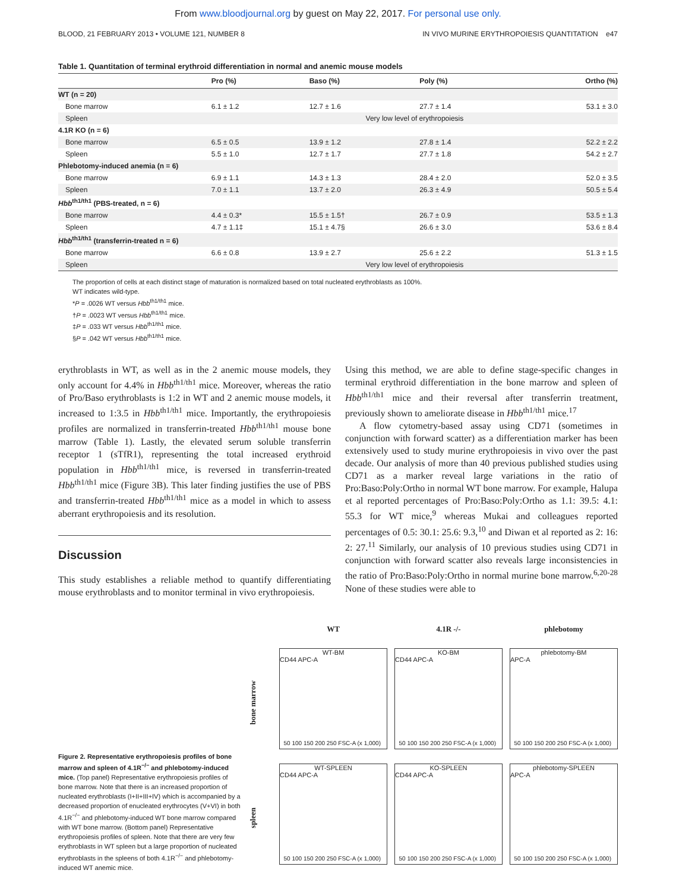From www.bloodjournal.org by guest on May 22, 2017. For personal use only.
BLOOD, 21 FEBRUARY 2013 • VOLUME 121, NUMBER 8 IN VIVO MURINE ERYTHROPOIESIS QUANTITATION e47
Table 1. Quantitation of terminal erythroid differentiation in normal and anemic mouse models
| | Pro (%) | Baso (%) | Poly (%) | Ortho (%) |
| --- | --- | --- | --- | --- |
| WT (n = 20) | | | | |
| Bone marrow | 6.1 ± 1.2 | 12.7 ± 1.6 | 27.7 ± 1.4 | 53.1 ± 3.0 |
| Spleen | Very low level of erythropoiesis | | | |
| 4.1R KO (n = 6) | | | | |
| Bone marrow | 6.5 ± 0.5 | 13.9 ± 1.2 | 27.8 ± 1.4 | 52.2 ± 2.2 |
| Spleen | 5.5 ± 1.0 | 12.7 ± 1.7 | 27.7 ± 1.8 | 54.2 ± 2.7 |
| Phlebotomy-induced anemia (n = 6) | | | | |
| Bone marrow | 6.9 ± 1.1 | 14.3 ± 1.3 | 28.4 ± 2.0 | 52.0 ± 3.5 |
| Spleen | 7.0 ± 1.1 | 13.7 ± 2.0 | 26.3 ± 4.9 | 50.5 ± 5.4 |
| Hbb<sup>th1/th1</sup> (PBS-treated, n = 6) | | | | |
| Bone marrow | 4.4 ± 0.3* | 15.5 ± 1.5† | 26.7 ± 0.9 | 53.5 ± 1.3 |
| Spleen | 4.7 ± 1.1‡ | 15.1 ± 4.7§ | 26.6 ± 3.0 | 53.6 ± 8.4 |
| Hbb<sup>th1/th1</sup> (transferrin-treated n = 6) | | | | |
| Bone marrow | 6.6 ± 0.8 | 13.9 ± 2.7 | 25.6 ± 2.2 | 51.3 ± 1.5 |
| Spleen | Very low level of erythropoiesis | | | |
The proportion of cells at each distinct stage of maturation is normalized based on total nucleated erythroblasts as 100%.
WT indicates wild-type.
*P = .0026 WT versus Hbb<sup>th1/th1</sup> mice.
†P = .0023 WT versus Hbb<sup>th1/th1</sup> mice.
‡P = .033 WT versus Hbb<sup>th1/th1</sup> mice.
§P = .042 WT versus Hbb<sup>th1/th1</sup> mice.
erythroblasts in WT, as well as in the 2 anemic mouse models, they only account for 4.4% in Hbb<sup>th1/th1</sup> mice. Moreover, whereas the ratio of Pro/Baso erythroblasts is 1:2 in WT and 2 anemic mouse models, it increased to 1:3.5 in Hbb<sup>th1/th1</sup> mice. Importantly, the erythropoiesis profiles are normalized in transferrin-treated Hbb<sup>th1/th1</sup> mouse bone marrow (Table 1). Lastly, the elevated serum soluble transferrin receptor 1 (sTfR1), representing the total increased erythroid population in Hbb<sup>th1/th1</sup> mice, is reversed in transferrin-treated Hbb<sup>th1/th1</sup> mice (Figure 3B). This later finding justifies the use of PBS and transferrin-treated Hbb<sup>th1/th1</sup> mice as a model in which to assess aberrant erythropoiesis and its resolution.
Discussion
This study establishes a reliable method to quantify differentiating mouse erythroblasts and to monitor terminal in vivo erythropoiesis.
Using this method, we are able to define stage-specific changes in terminal erythroid differentiation in the bone marrow and spleen of Hbb<sup>th1/th1</sup> mice and their reversal after transferrin treatment, previously shown to ameliorate disease in Hbb<sup>th1/th1</sup> mice.<sup>17</sup>
A flow cytometry-based assay using CD71 (sometimes in conjunction with forward scatter) as a differentiation marker has been extensively used to study murine erythropoiesis in vivo over the past decade. Our analysis of more than 40 previous published studies using CD71 as a marker reveal large variations in the ratio of Pro:Baso:Poly:Ortho in normal WT bone marrow. For example, Halupa et al reported percentages of Pro:Baso:Poly:Ortho as 1.1: 39.5: 4.1: 55.3 for WT mice,<sup>9</sup> whereas Mukai and colleagues reported percentages of 0.5: 30.1: 25.6: 9.3,<sup>10</sup> and Diwan et al reported as 2: 16: 2: 27.<sup>11</sup> Similarly, our analysis of 10 previous studies using CD71 in conjunction with forward scatter also reveals large inconsistencies in the ratio of Pro:Baso:Poly:Ortho in normal murine bone marrow.<sup>6,20-28</sup> None of these studies were able to
Figure 2. Representative erythropoiesis profiles of bone marrow and spleen of 4.1R<sup>−/−</sup> and phlebotomy-induced mice. (Top panel) Representative erythropoiesis profiles of bone marrow. Note that there is an increased proportion of nucleated erythroblasts (I+II+III+IV) which is accompanied by a decreased proportion of enucleated erythrocytes (V+VI) in both 4.1R<sup>−/−</sup> and phlebotomy-induced WT bone marrow compared with WT bone marrow. (Bottom panel) Representative erythropoiesis profiles of spleen. Note that there are very few erythroblasts in WT spleen but a large proportion of nucleated erythroblasts in the spleens of both 4.1R<sup>−/−</sup> and phlebotomy-induced WT anemic mice.
WT 4.1R -/- phlebotomy
bone marrow
WT-BM
CD44 APC-A
50 100 150 200 250 FSC-A (x 1,000)
KO-BM
CD44 APC-A
50 100 150 200 250 FSC-A (x 1,000)
phlebotomy-BM
APC-A
50 100 150 200 250 FSC-A (x 1,000)
spleen
WT-SPLEEN
CD44 APC-A
50 100 150 200 250 FSC-A (x 1,000)
KO-SPLEEN
CD44 APC-A
50 100 150 200 250 FSC-A (x 1,000)
phlebotomy-SPLEEN
APC-A
50 100 150 200 250 FSC-A (x 1,000)